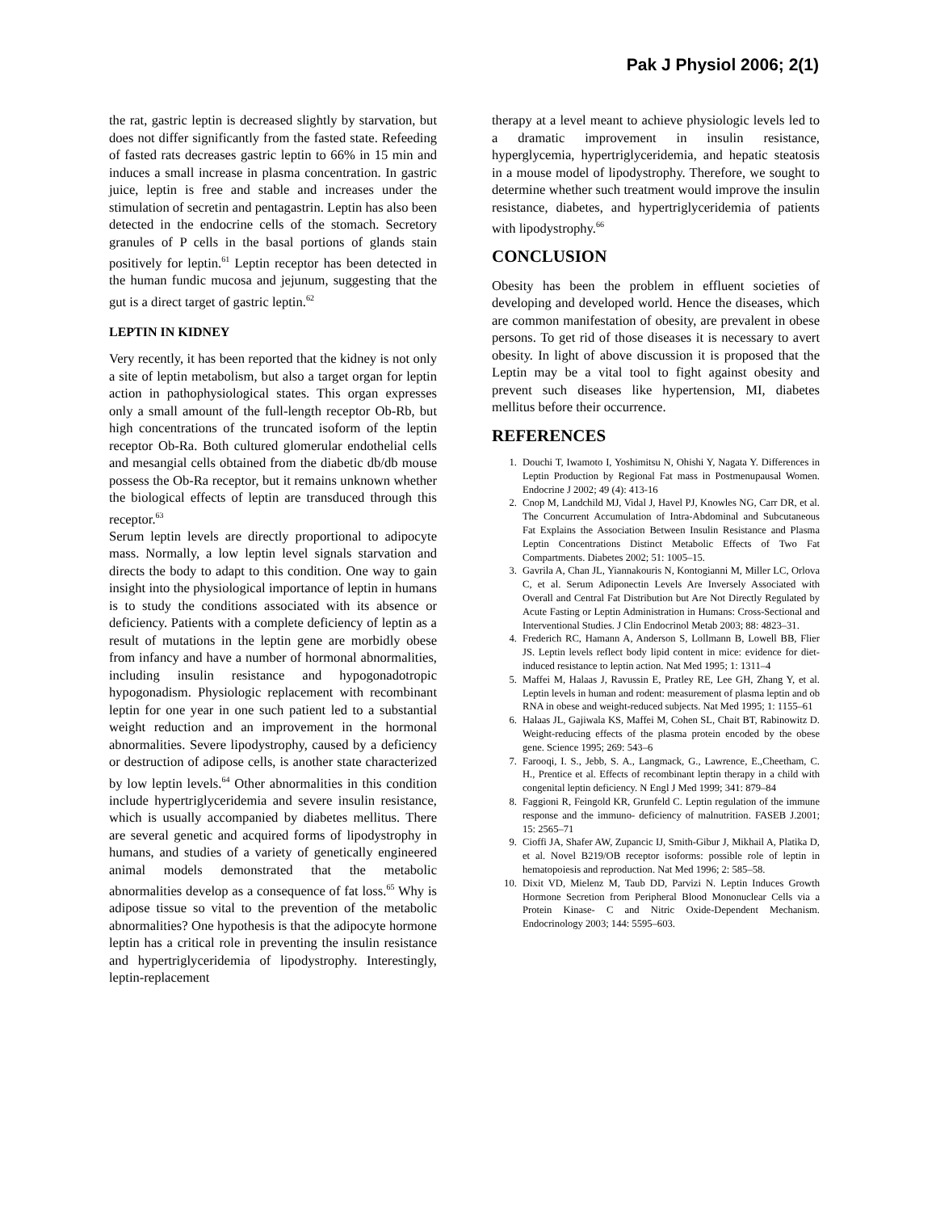Pak J Physiol 2006; 2(1)
the rat, gastric leptin is decreased slightly by starvation, but does not differ significantly from the fasted state. Refeeding of fasted rats decreases gastric leptin to 66% in 15 min and induces a small increase in plasma concentration. In gastric juice, leptin is free and stable and increases under the stimulation of secretin and pentagastrin. Leptin has also been detected in the endocrine cells of the stomach. Secretory granules of P cells in the basal portions of glands stain positively for leptin.<sup>61</sup> Leptin receptor has been detected in the human fundic mucosa and jejunum, suggesting that the gut is a direct target of gastric leptin.<sup>62</sup>
LEPTIN IN KIDNEY
Very recently, it has been reported that the kidney is not only a site of leptin metabolism, but also a target organ for leptin action in pathophysiological states. This organ expresses only a small amount of the full-length receptor Ob-Rb, but high concentrations of the truncated isoform of the leptin receptor Ob-Ra. Both cultured glomerular endothelial cells and mesangial cells obtained from the diabetic db/db mouse possess the Ob-Ra receptor, but it remains unknown whether the biological effects of leptin are transduced through this receptor.<sup>63</sup>
Serum leptin levels are directly proportional to adipocyte mass. Normally, a low leptin level signals starvation and directs the body to adapt to this condition. One way to gain insight into the physiological importance of leptin in humans is to study the conditions associated with its absence or deficiency. Patients with a complete deficiency of leptin as a result of mutations in the leptin gene are morbidly obese from infancy and have a number of hormonal abnormalities, including insulin resistance and hypogonadotropic hypogonadism. Physiologic replacement with recombinant leptin for one year in one such patient led to a substantial weight reduction and an improvement in the hormonal abnormalities. Severe lipodystrophy, caused by a deficiency or destruction of adipose cells, is another state characterized by low leptin levels.<sup>64</sup> Other abnormalities in this condition include hypertriglyceridemia and severe insulin resistance, which is usually accompanied by diabetes mellitus. There are several genetic and acquired forms of lipodystrophy in humans, and studies of a variety of genetically engineered animal models demonstrated that the metabolic abnormalities develop as a consequence of fat loss.<sup>65</sup> Why is adipose tissue so vital to the prevention of the metabolic abnormalities? One hypothesis is that the adipocyte hormone leptin has a critical role in preventing the insulin resistance and hypertriglyceridemia of lipodystrophy. Interestingly, leptin-replacement
therapy at a level meant to achieve physiologic levels led to a dramatic improvement in insulin resistance, hyperglycemia, hypertriglyceridemia, and hepatic steatosis in a mouse model of lipodystrophy. Therefore, we sought to determine whether such treatment would improve the insulin resistance, diabetes, and hypertriglyceridemia of patients with lipodystrophy.<sup>66</sup>
CONCLUSION
Obesity has been the problem in effluent societies of developing and developed world. Hence the diseases, which are common manifestation of obesity, are prevalent in obese persons. To get rid of those diseases it is necessary to avert obesity. In light of above discussion it is proposed that the Leptin may be a vital tool to fight against obesity and prevent such diseases like hypertension, MI, diabetes mellitus before their occurrence.
REFERENCES
1. Douchi T, Iwamoto I, Yoshimitsu N, Ohishi Y, Nagata Y. Differences in Leptin Production by Regional Fat mass in Postmenupausal Women. Endocrine J 2002; 49 (4): 413-16
2. Cnop M, Landchild MJ, Vidal J, Havel PJ, Knowles NG, Carr DR, et al. The Concurrent Accumulation of Intra-Abdominal and Subcutaneous Fat Explains the Association Between Insulin Resistance and Plasma Leptin Concentrations Distinct Metabolic Effects of Two Fat Compartments. Diabetes 2002; 51: 1005–15.
3. Gavrila A, Chan JL, Yiannakouris N, Kontogianni M, Miller LC, Orlova C, et al. Serum Adiponectin Levels Are Inversely Associated with Overall and Central Fat Distribution but Are Not Directly Regulated by Acute Fasting or Leptin Administration in Humans: Cross-Sectional and Interventional Studies. J Clin Endocrinol Metab 2003; 88: 4823–31.
4. Frederich RC, Hamann A, Anderson S, Lollmann B, Lowell BB, Flier JS. Leptin levels reflect body lipid content in mice: evidence for diet-induced resistance to leptin action. Nat Med 1995; 1: 1311–4
5. Maffei M, Halaas J, Ravussin E, Pratley RE, Lee GH, Zhang Y, et al. Leptin levels in human and rodent: measurement of plasma leptin and ob RNA in obese and weight-reduced subjects. Nat Med 1995; 1: 1155–61
6. Halaas JL, Gajiwala KS, Maffei M, Cohen SL, Chait BT, Rabinowitz D. Weight-reducing effects of the plasma protein encoded by the obese gene. Science 1995; 269: 543–6
7. Farooqi, I. S., Jebb, S. A., Langmack, G., Lawrence, E.,Cheetham, C. H., Prentice et al. Effects of recombinant leptin therapy in a child with congenital leptin deficiency. N Engl J Med 1999; 341: 879–84
8. Faggioni R, Feingold KR, Grunfeld C. Leptin regulation of the immune response and the immuno- deficiency of malnutrition. FASEB J.2001; 15: 2565–71
9. Cioffi JA, Shafer AW, Zupancic IJ, Smith-Gibur J, Mikhail A, Platika D, et al. Novel B219/OB receptor isoforms: possible role of leptin in hematopoiesis and reproduction. Nat Med 1996; 2: 585–58.
10. Dixit VD, Mielenz M, Taub DD, Parvizi N. Leptin Induces Growth Hormone Secretion from Peripheral Blood Mononuclear Cells via a Protein Kinase- C and Nitric Oxide-Dependent Mechanism. Endocrinology 2003; 144: 5595–603.